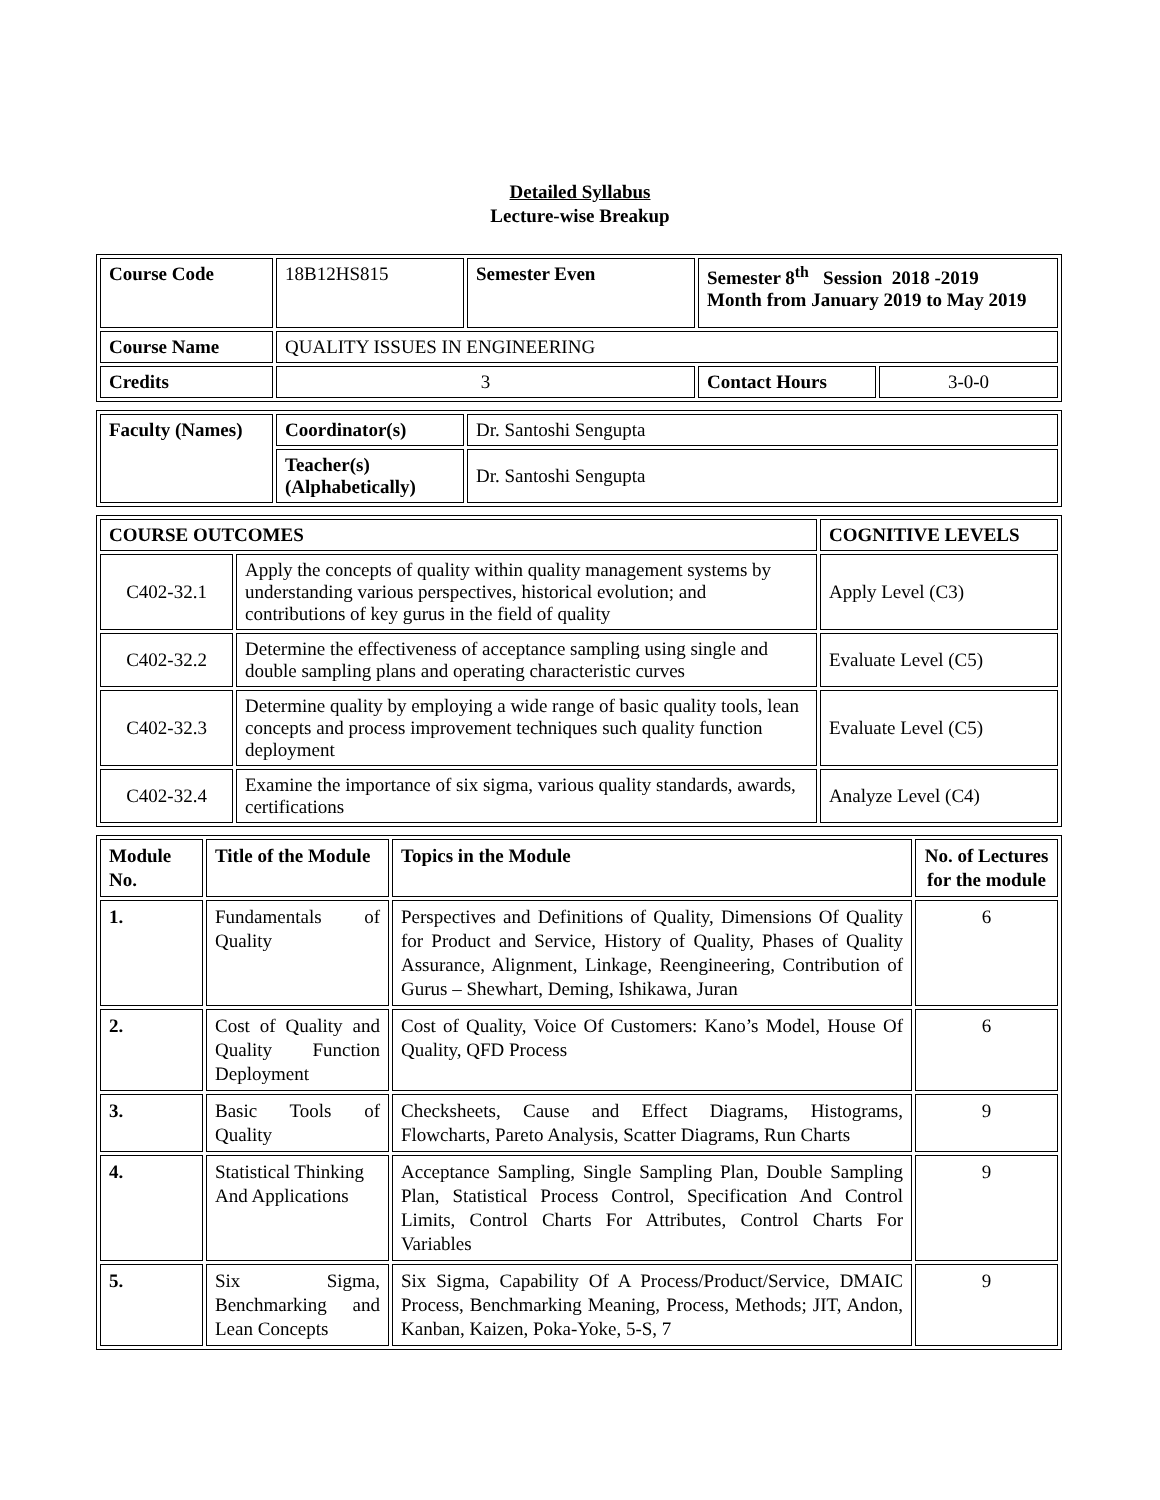Detailed Syllabus
Lecture-wise Breakup
| Course Code | 18B12HS815 | Semester Even | Semester 8<sup>th</sup> Session 2018 -2019 Month from January 2019 to May 2019 | |
| Course Name | QUALITY ISSUES IN ENGINEERING | | | |
| Credits | 3 | | Contact Hours | 3-0-0 |
| Faculty (Names) | Coordinator(s) | Dr. Santoshi Sengupta |
| | Teacher(s) (Alphabetically) | Dr. Santoshi Sengupta |
| COURSE OUTCOMES | | COGNITIVE LEVELS |
| --- | --- | --- |
| C402-32.1 | Apply the concepts of quality within quality management systems by understanding various perspectives, historical evolution; and contributions of key gurus in the field of quality | Apply Level (C3) |
| C402-32.2 | Determine the effectiveness of acceptance sampling using single and double sampling plans and operating characteristic curves | Evaluate Level (C5) |
| C402-32.3 | Determine quality by employing a wide range of basic quality tools, lean concepts and process improvement techniques such quality function deployment | Evaluate Level (C5) |
| C402-32.4 | Examine the importance of six sigma, various quality standards, awards, certifications | Analyze Level (C4) |
| Module No. | Title of the Module | Topics in the Module | No. of Lectures for the module |
| --- | --- | --- | --- |
| 1. | Fundamentals of Quality | Perspectives and Definitions of Quality, Dimensions Of Quality for Product and Service, History of Quality, Phases of Quality Assurance, Alignment, Linkage, Reengineering, Contribution of Gurus – Shewhart, Deming, Ishikawa, Juran | 6 |
| 2. | Cost of Quality and Quality Function Deployment | Cost of Quality, Voice Of Customers: Kano’s Model, House Of Quality, QFD Process | 6 |
| 3. | Basic Tools of Quality | Checksheets, Cause and Effect Diagrams, Histograms, Flowcharts, Pareto Analysis, Scatter Diagrams, Run Charts | 9 |
| 4. | Statistical Thinking And Applications | Acceptance Sampling, Single Sampling Plan, Double Sampling Plan, Statistical Process Control, Specification And Control Limits, Control Charts For Attributes, Control Charts For Variables | 9 |
| 5. | Six Sigma, Benchmarking and Lean Concepts | Six Sigma, Capability Of A Process/Product/Service, DMAIC Process, Benchmarking Meaning, Process, Methods; JIT, Andon, Kanban, Kaizen, Poka-Yoke, 5-S, 7 | 9 |